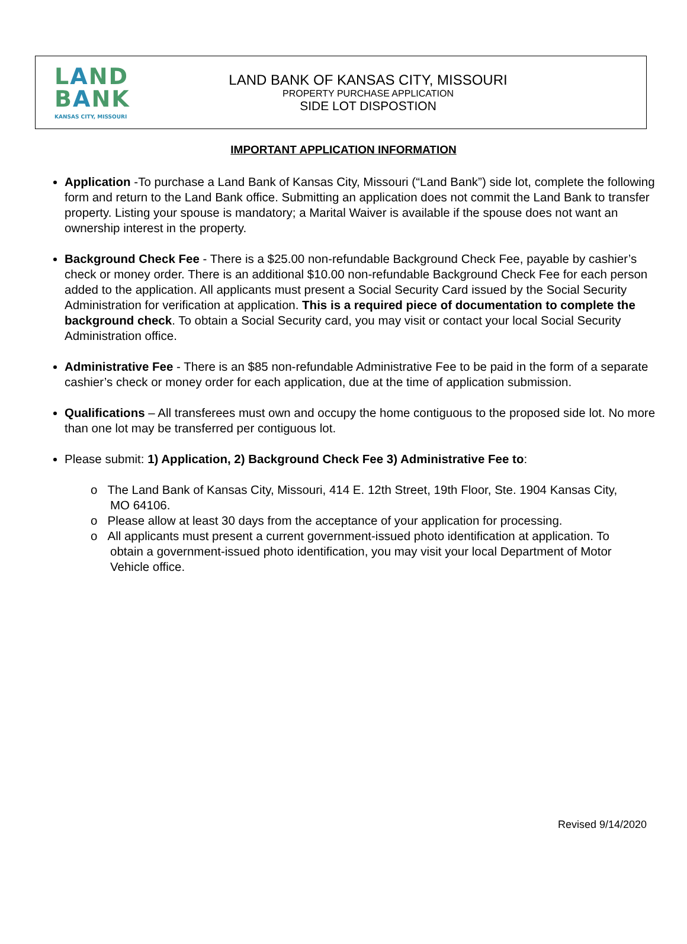LAND
BANK
KANSAS CITY, MISSOURI
LAND BANK OF KANSAS CITY, MISSOURI
PROPERTY PURCHASE APPLICATION
SIDE LOT DISPOSTION
IMPORTANT APPLICATION INFORMATION
Application -To purchase a Land Bank of Kansas City, Missouri (“Land Bank”) side lot, complete the following form and return to the Land Bank office. Submitting an application does not commit the Land Bank to transfer property. Listing your spouse is mandatory; a Marital Waiver is available if the spouse does not want an ownership interest in the property.
Background Check Fee - There is a $25.00 non-refundable Background Check Fee, payable by cashier’s check or money order. There is an additional $10.00 non-refundable Background Check Fee for each person added to the application. All applicants must present a Social Security Card issued by the Social Security Administration for verification at application. This is a required piece of documentation to complete the background check. To obtain a Social Security card, you may visit or contact your local Social Security Administration office.
Administrative Fee - There is an $85 non-refundable Administrative Fee to be paid in the form of a separate cashier’s check or money order for each application, due at the time of application submission.
Qualifications – All transferees must own and occupy the home contiguous to the proposed side lot. No more than one lot may be transferred per contiguous lot.
Please submit: 1) Application, 2) Background Check Fee 3) Administrative Fee to:
o The Land Bank of Kansas City, Missouri, 414 E. 12th Street, 19th Floor, Ste. 1904 Kansas City, MO 64106.
o Please allow at least 30 days from the acceptance of your application for processing.
o All applicants must present a current government-issued photo identification at application. To obtain a government-issued photo identification, you may visit your local Department of Motor Vehicle office.
Revised 9/14/2020